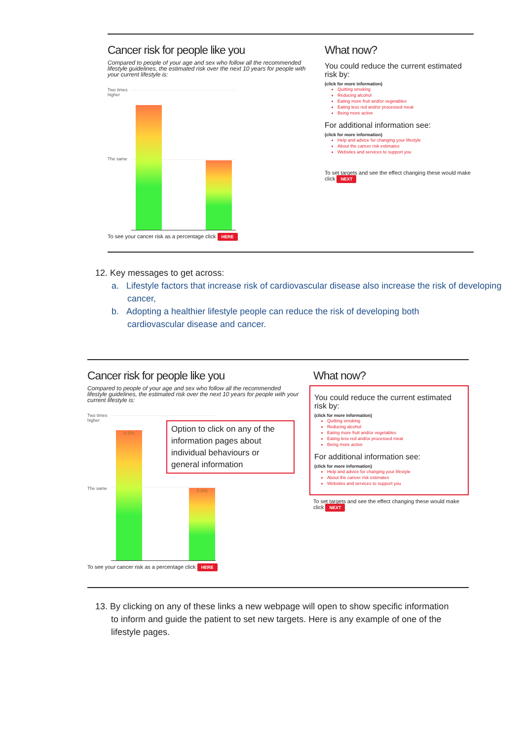Cancer risk for people like you
Compared to people of your age and sex who follow all the recommended lifestyle guidelines, the estimated risk over the next 10 years for people with your current lifestyle is:
Two times
higher
The same
To see your cancer risk as a percentage click HERE
What now?
You could reduce the current estimated risk by:
(click for more information)
Quitting smoking
Reducing alcohol
Eating more fruit and/or vegetables
Eating less red and/or processed meat
Being more active
For additional information see:
(click for more information)
Help and advice for changing your lifestyle
About the cancer risk estimates
Websites and services to support you
To set targets and see the effect changing these would make click NEXT
12. Key messages to get across:
a. Lifestyle factors that increase risk of cardiovascular disease also increase the risk of developing cancer,
b. Adopting a healthier lifestyle people can reduce the risk of developing both cardiovascular disease and cancer.
Cancer risk for people like you
Compared to people of your age and sex who follow all the recommended lifestyle guidelines, the estimated risk over the next 10 years for people with your current lifestyle is:
Two times
higher
The same
4.5% 3.5%
Option to click on any of the information pages about individual behaviours or general information
To see your cancer risk as a percentage click HERE
What now?
You could reduce the current estimated risk by:
(click for more information)
Quitting smoking
Reducing alcohol
Eating more fruit and/or vegetables
Eating less red and/or processed meat
Being more active
For additional information see:
(click for more information)
Help and advice for changing your lifestyle
About the cancer risk estimates
Websites and services to support you
To set targets and see the effect changing these would make click NEXT
13. By clicking on any of these links a new webpage will open to show specific information to inform and guide the patient to set new targets. Here is any example of one of the lifestyle pages.